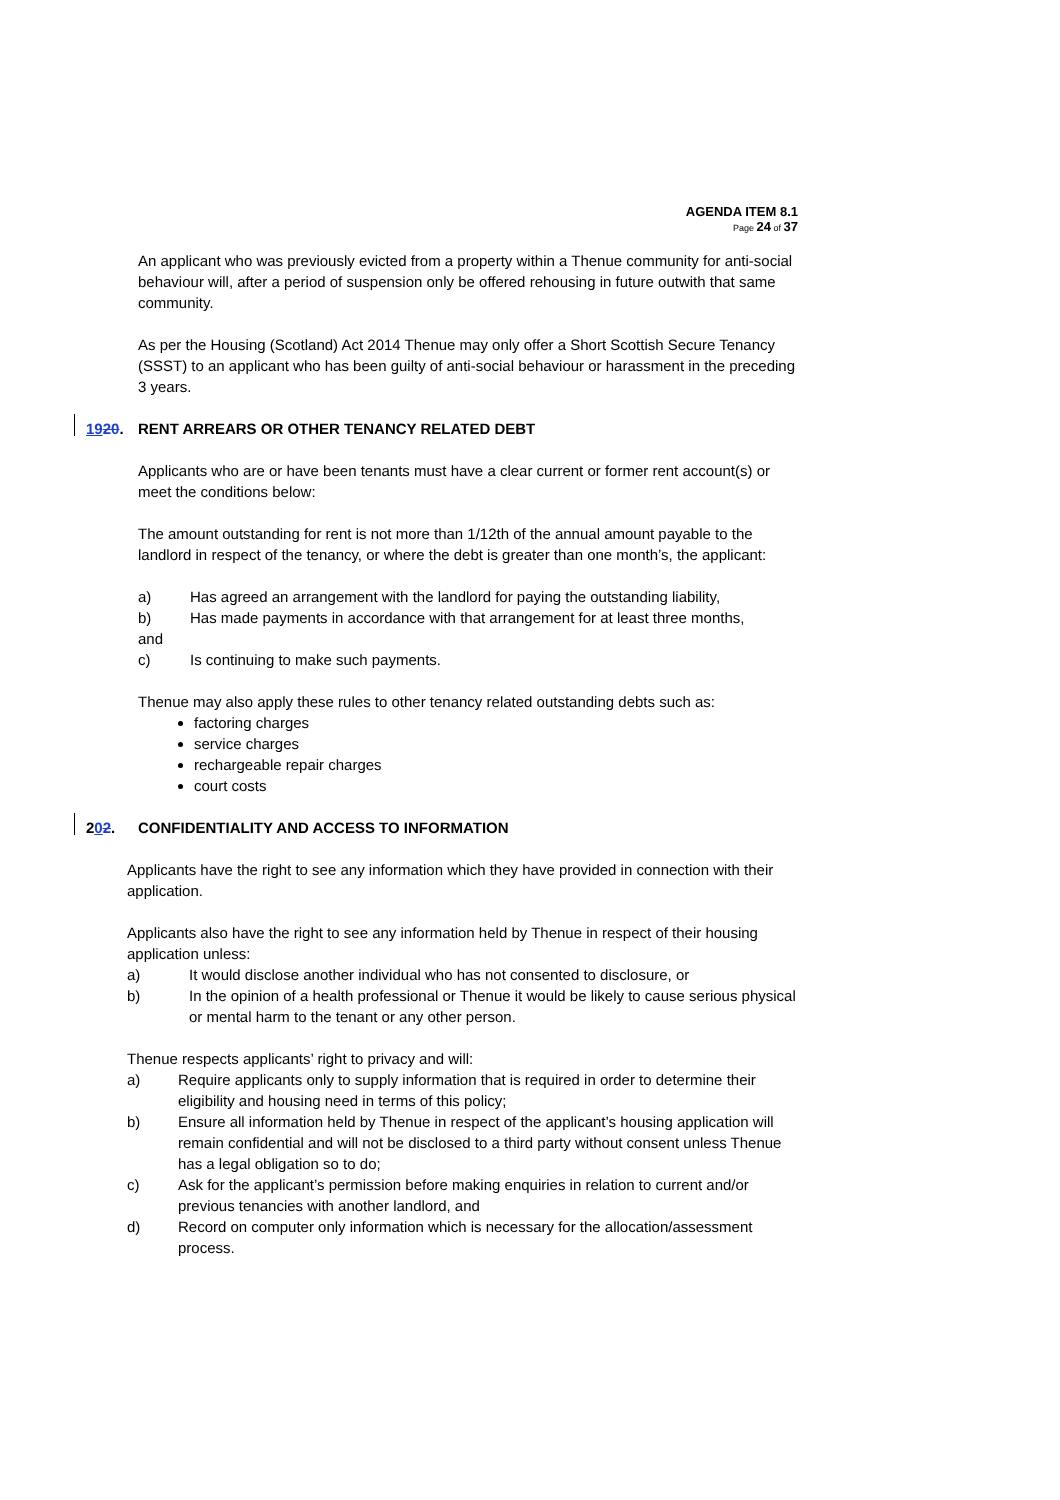AGENDA ITEM 8.1
Page 24 of 37
An applicant who was previously evicted from a property within a Thenue community for anti-social behaviour will, after a period of suspension only be offered rehousing in future outwith that same community.
As per the Housing (Scotland) Act 2014 Thenue may only offer a Short Scottish Secure Tenancy (SSST) to an applicant who has been guilty of anti-social behaviour or harassment in the preceding 3 years.
1920. RENT ARREARS OR OTHER TENANCY RELATED DEBT
Applicants who are or have been tenants must have a clear current or former rent account(s) or meet the conditions below:
The amount outstanding for rent is not more than 1/12th of the annual amount payable to the landlord in respect of the tenancy, or where the debt is greater than one month’s, the applicant:
a) Has agreed an arrangement with the landlord for paying the outstanding liability,
b) Has made payments in accordance with that arrangement for at least three months,
and
c) Is continuing to make such payments.
Thenue may also apply these rules to other tenancy related outstanding debts such as:
factoring charges
service charges
rechargeable repair charges
court costs
202. CONFIDENTIALITY AND ACCESS TO INFORMATION
Applicants have the right to see any information which they have provided in connection with their application.
Applicants also have the right to see any information held by Thenue in respect of their housing application unless:
a) It would disclose another individual who has not consented to disclosure, or
b) In the opinion of a health professional or Thenue it would be likely to cause serious physical or mental harm to the tenant or any other person.
Thenue respects applicants’ right to privacy and will:
a) Require applicants only to supply information that is required in order to determine their eligibility and housing need in terms of this policy;
b) Ensure all information held by Thenue in respect of the applicant’s housing application will remain confidential and will not be disclosed to a third party without consent unless Thenue has a legal obligation so to do;
c) Ask for the applicant’s permission before making enquiries in relation to current and/or previous tenancies with another landlord, and
d) Record on computer only information which is necessary for the allocation/assessment process.